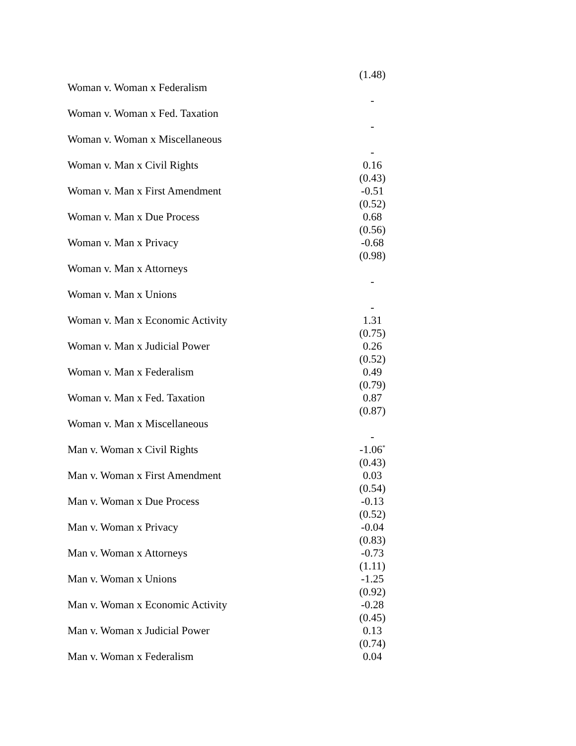| | (1.48) |
| Woman v. Woman x Federalism | |
| | - |
| Woman v. Woman x Fed. Taxation | |
| | - |
| Woman v. Woman x Miscellaneous | |
| | - |
| Woman v. Man x Civil Rights | 0.16 |
| | (0.43) |
| Woman v. Man x First Amendment | -0.51 |
| | (0.52) |
| Woman v. Man x Due Process | 0.68 |
| | (0.56) |
| Woman v. Man x Privacy | -0.68 |
| | (0.98) |
| Woman v. Man x Attorneys | |
| | - |
| Woman v. Man x Unions | |
| | - |
| Woman v. Man x Economic Activity | 1.31 |
| | (0.75) |
| Woman v. Man x Judicial Power | 0.26 |
| | (0.52) |
| Woman v. Man x Federalism | 0.49 |
| | (0.79) |
| Woman v. Man x Fed. Taxation | 0.87 |
| | (0.87) |
| Woman v. Man x Miscellaneous | |
| | - |
| Man v. Woman x Civil Rights | -1.06<sup>*</sup> |
| | (0.43) |
| Man v. Woman x First Amendment | 0.03 |
| | (0.54) |
| Man v. Woman x Due Process | -0.13 |
| | (0.52) |
| Man v. Woman x Privacy | -0.04 |
| | (0.83) |
| Man v. Woman x Attorneys | -0.73 |
| | (1.11) |
| Man v. Woman x Unions | -1.25 |
| | (0.92) |
| Man v. Woman x Economic Activity | -0.28 |
| | (0.45) |
| Man v. Woman x Judicial Power | 0.13 |
| | (0.74) |
| Man v. Woman x Federalism | 0.04 |